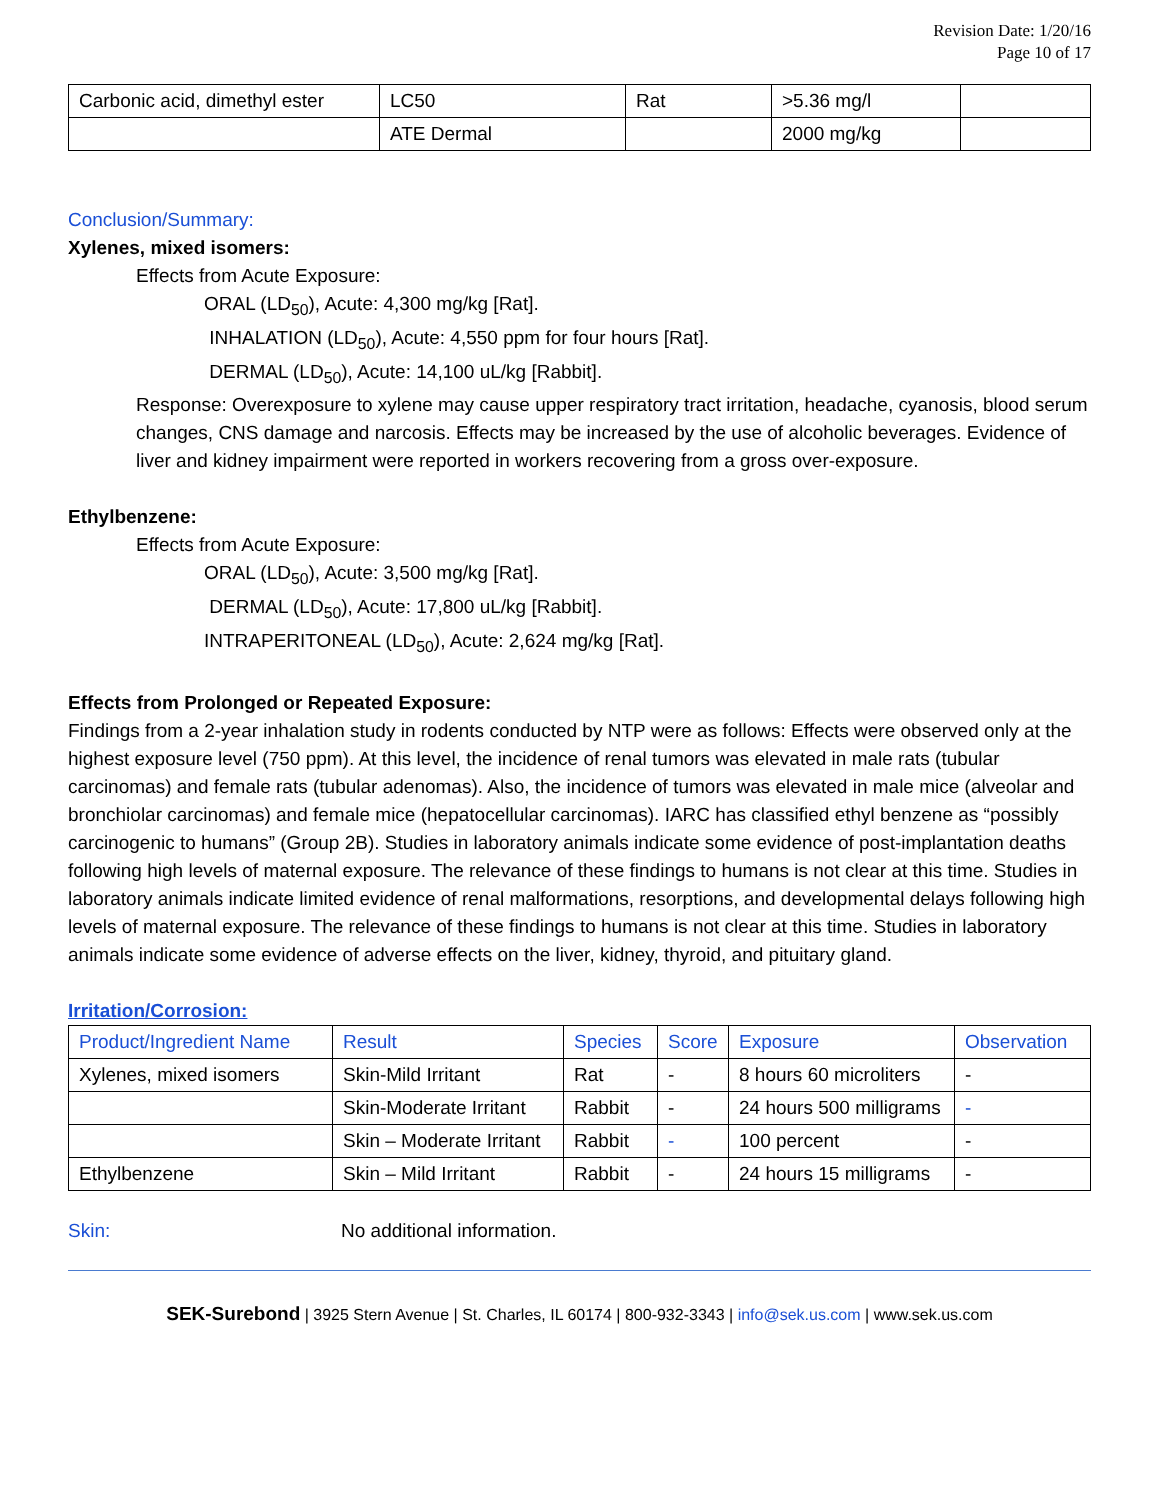Revision Date: 1/20/16
Page 10 of 17
| Carbonic acid, dimethyl ester | LC50 | Rat | >5.36 mg/l | |
| | ATE Dermal | | 2000 mg/kg | |
Conclusion/Summary:
Xylenes, mixed isomers:
Effects from Acute Exposure:
ORAL (LD<sub>50</sub>), Acute: 4,300 mg/kg [Rat].
INHALATION (LD<sub>50</sub>), Acute: 4,550 ppm for four hours [Rat].
DERMAL (LD<sub>50</sub>), Acute: 14,100 uL/kg [Rabbit].
Response: Overexposure to xylene may cause upper respiratory tract irritation, headache, cyanosis, blood serum changes, CNS damage and narcosis. Effects may be increased by the use of alcoholic beverages. Evidence of liver and kidney impairment were reported in workers recovering from a gross over-exposure.
Ethylbenzene:
Effects from Acute Exposure:
ORAL (LD<sub>50</sub>), Acute: 3,500 mg/kg [Rat].
DERMAL (LD<sub>50</sub>), Acute: 17,800 uL/kg [Rabbit].
INTRAPERITONEAL (LD<sub>50</sub>), Acute: 2,624 mg/kg [Rat].
Effects from Prolonged or Repeated Exposure:
Findings from a 2-year inhalation study in rodents conducted by NTP were as follows: Effects were observed only at the highest exposure level (750 ppm). At this level, the incidence of renal tumors was elevated in male rats (tubular carcinomas) and female rats (tubular adenomas). Also, the incidence of tumors was elevated in male mice (alveolar and bronchiolar carcinomas) and female mice (hepatocellular carcinomas). IARC has classified ethyl benzene as “possibly carcinogenic to humans” (Group 2B). Studies in laboratory animals indicate some evidence of post-implantation deaths following high levels of maternal exposure. The relevance of these findings to humans is not clear at this time. Studies in laboratory animals indicate limited evidence of renal malformations, resorptions, and developmental delays following high levels of maternal exposure. The relevance of these findings to humans is not clear at this time. Studies in laboratory animals indicate some evidence of adverse effects on the liver, kidney, thyroid, and pituitary gland.
Irritation/Corrosion:
| Product/Ingredient Name | Result | Species | Score | Exposure | Observation |
| --- | --- | --- | --- | --- | --- |
| Xylenes, mixed isomers | Skin-Mild Irritant | Rat | - | 8 hours 60 microliters | - |
| | Skin-Moderate Irritant | Rabbit | - | 24 hours 500 milligrams | - |
| | Skin – Moderate Irritant | Rabbit | - | 100 percent | - |
| Ethylbenzene | Skin – Mild Irritant | Rabbit | - | 24 hours 15 milligrams | - |
Skin: No additional information.
SEK-Surebond | 3925 Stern Avenue | St. Charles, IL 60174 | 800-932-3343 | info@sek.us.com | www.sek.us.com